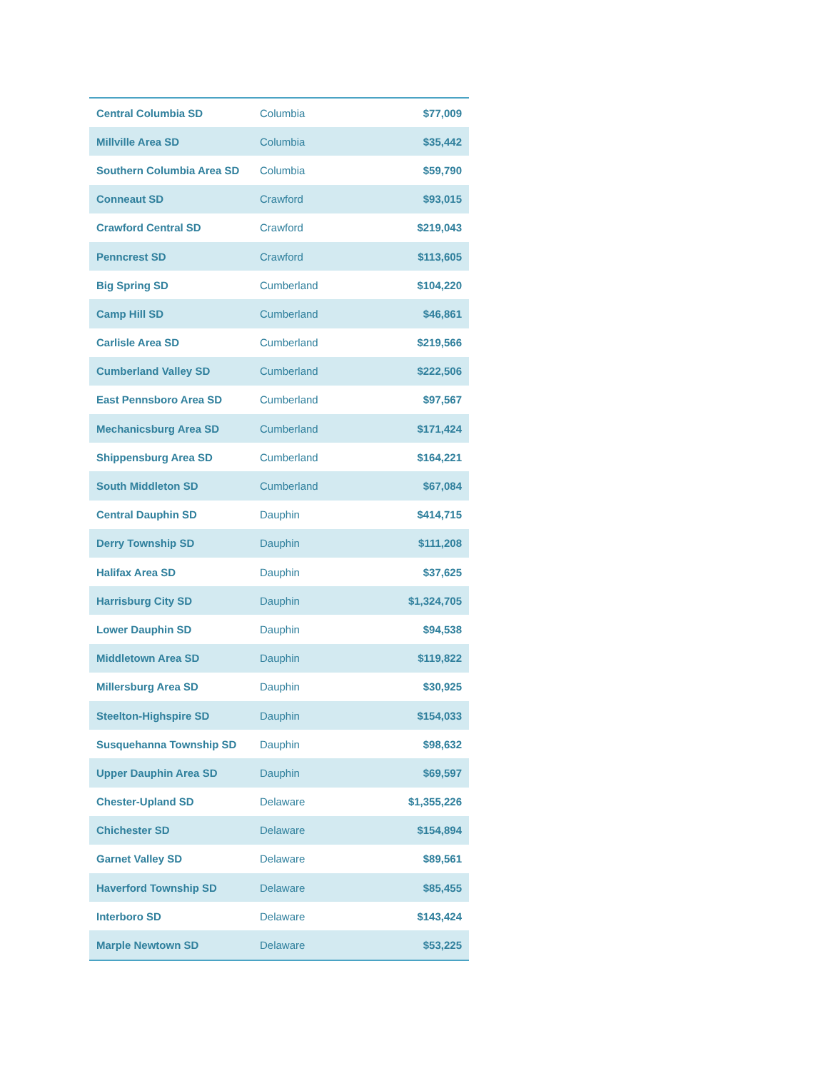| Central Columbia SD | Columbia | $77,009 |
| Millville Area SD | Columbia | $35,442 |
| Southern Columbia Area SD | Columbia | $59,790 |
| Conneaut SD | Crawford | $93,015 |
| Crawford Central SD | Crawford | $219,043 |
| Penncrest SD | Crawford | $113,605 |
| Big Spring SD | Cumberland | $104,220 |
| Camp Hill SD | Cumberland | $46,861 |
| Carlisle Area SD | Cumberland | $219,566 |
| Cumberland Valley SD | Cumberland | $222,506 |
| East Pennsboro Area SD | Cumberland | $97,567 |
| Mechanicsburg Area SD | Cumberland | $171,424 |
| Shippensburg Area SD | Cumberland | $164,221 |
| South Middleton SD | Cumberland | $67,084 |
| Central Dauphin SD | Dauphin | $414,715 |
| Derry Township SD | Dauphin | $111,208 |
| Halifax Area SD | Dauphin | $37,625 |
| Harrisburg City SD | Dauphin | $1,324,705 |
| Lower Dauphin SD | Dauphin | $94,538 |
| Middletown Area SD | Dauphin | $119,822 |
| Millersburg Area SD | Dauphin | $30,925 |
| Steelton-Highspire SD | Dauphin | $154,033 |
| Susquehanna Township SD | Dauphin | $98,632 |
| Upper Dauphin Area SD | Dauphin | $69,597 |
| Chester-Upland SD | Delaware | $1,355,226 |
| Chichester SD | Delaware | $154,894 |
| Garnet Valley SD | Delaware | $89,561 |
| Haverford Township SD | Delaware | $85,455 |
| Interboro SD | Delaware | $143,424 |
| Marple Newtown SD | Delaware | $53,225 |